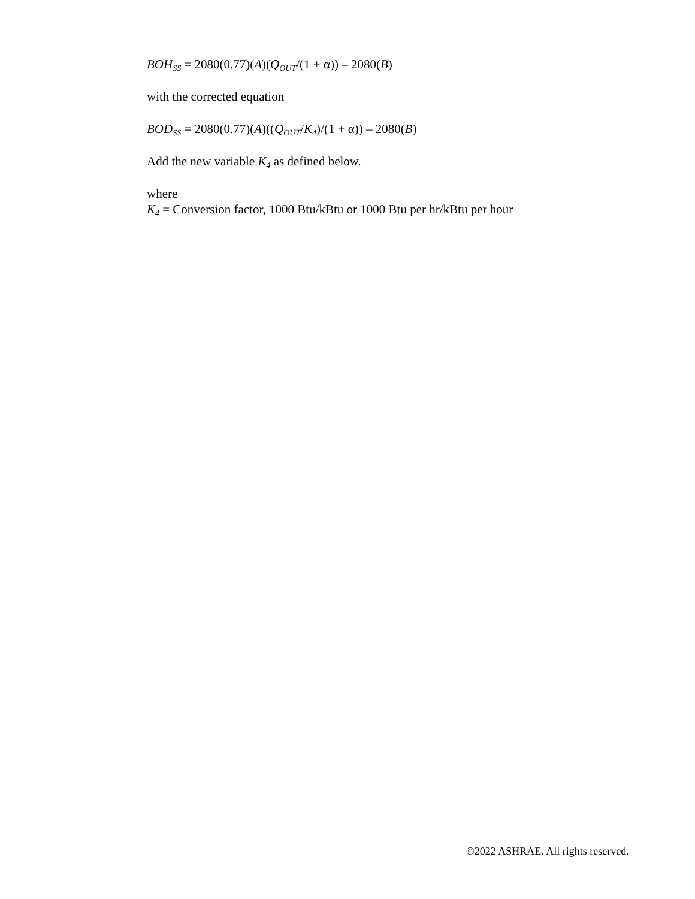BOH<sub>SS</sub> = 2080(0.77)(A)(Q<sub>OUT</sub>/(1 + α)) – 2080(B)
with the corrected equation
BOD<sub>SS</sub> = 2080(0.77)(A)((Q<sub>OUT</sub>/K<sub>4</sub>)/(1 + α)) – 2080(B)
Add the new variable K<sub>4</sub> as defined below.
where
K<sub>4</sub> = Conversion factor, 1000 Btu/kBtu or 1000 Btu per hr/kBtu per hour
©2022 ASHRAE. All rights reserved.